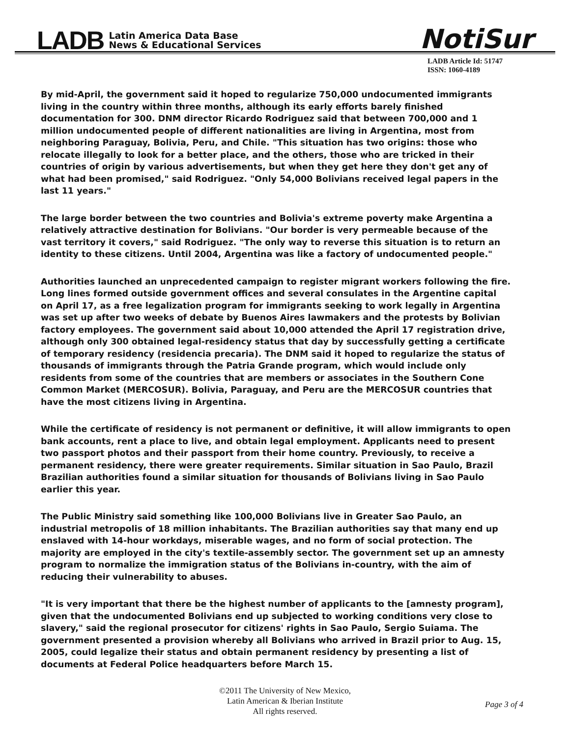LADB Latin America Data Base
News & Educational Services
NotiSur
LADB Article Id: 51747
ISSN: 1060-4189
By mid-April, the government said it hoped to regularize 750,000 undocumented immigrants living in the country within three months, although its early efforts barely finished documentation for 300. DNM director Ricardo Rodriguez said that between 700,000 and 1 million undocumented people of different nationalities are living in Argentina, most from neighboring Paraguay, Bolivia, Peru, and Chile. "This situation has two origins: those who relocate illegally to look for a better place, and the others, those who are tricked in their countries of origin by various advertisements, but when they get here they don't get any of what had been promised," said Rodriguez. "Only 54,000 Bolivians received legal papers in the last 11 years."
The large border between the two countries and Bolivia's extreme poverty make Argentina a relatively attractive destination for Bolivians. "Our border is very permeable because of the vast territory it covers," said Rodriguez. "The only way to reverse this situation is to return an identity to these citizens. Until 2004, Argentina was like a factory of undocumented people."
Authorities launched an unprecedented campaign to register migrant workers following the fire. Long lines formed outside government offices and several consulates in the Argentine capital on April 17, as a free legalization program for immigrants seeking to work legally in Argentina was set up after two weeks of debate by Buenos Aires lawmakers and the protests by Bolivian factory employees. The government said about 10,000 attended the April 17 registration drive, although only 300 obtained legal-residency status that day by successfully getting a certificate of temporary residency (residencia precaria). The DNM said it hoped to regularize the status of thousands of immigrants through the Patria Grande program, which would include only residents from some of the countries that are members or associates in the Southern Cone Common Market (MERCOSUR). Bolivia, Paraguay, and Peru are the MERCOSUR countries that have the most citizens living in Argentina.
While the certificate of residency is not permanent or definitive, it will allow immigrants to open bank accounts, rent a place to live, and obtain legal employment. Applicants need to present two passport photos and their passport from their home country. Previously, to receive a permanent residency, there were greater requirements. Similar situation in Sao Paulo, Brazil Brazilian authorities found a similar situation for thousands of Bolivians living in Sao Paulo earlier this year.
The Public Ministry said something like 100,000 Bolivians live in Greater Sao Paulo, an industrial metropolis of 18 million inhabitants. The Brazilian authorities say that many end up enslaved with 14-hour workdays, miserable wages, and no form of social protection. The majority are employed in the city's textile-assembly sector. The government set up an amnesty program to normalize the immigration status of the Bolivians in-country, with the aim of reducing their vulnerability to abuses.
"It is very important that there be the highest number of applicants to the [amnesty program], given that the undocumented Bolivians end up subjected to working conditions very close to slavery," said the regional prosecutor for citizens' rights in Sao Paulo, Sergio Suiama. The government presented a provision whereby all Bolivians who arrived in Brazil prior to Aug. 15, 2005, could legalize their status and obtain permanent residency by presenting a list of documents at Federal Police headquarters before March 15.
©2011 The University of New Mexico,
Latin American & Iberian Institute
All rights reserved.
Page 3 of 4